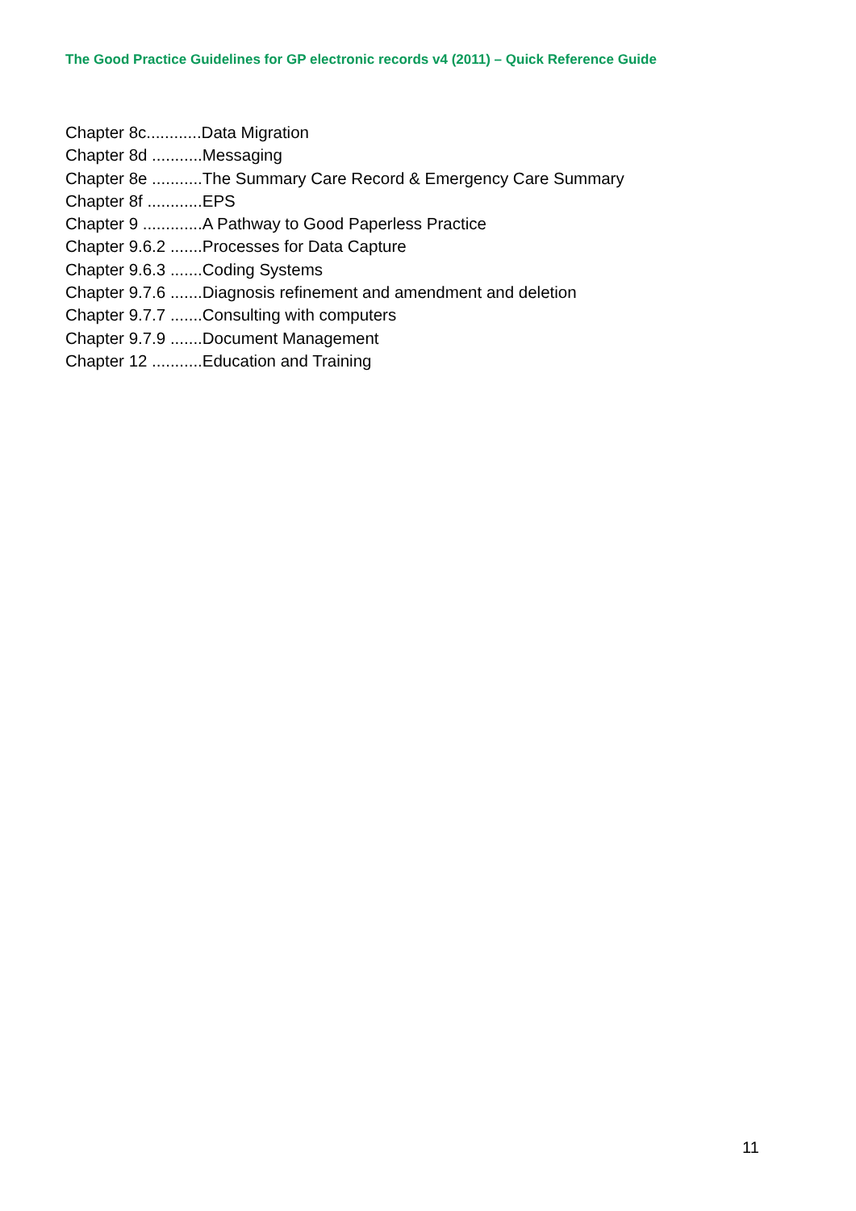The Good Practice Guidelines for GP electronic records v4 (2011) – Quick Reference Guide
Chapter 8c............Data Migration
Chapter 8d ...........Messaging
Chapter 8e ...........The Summary Care Record & Emergency Care Summary
Chapter 8f ............EPS
Chapter 9 .............A Pathway to Good Paperless Practice
Chapter 9.6.2 .......Processes for Data Capture
Chapter 9.6.3 .......Coding Systems
Chapter 9.7.6 .......Diagnosis refinement and amendment and deletion
Chapter 9.7.7 .......Consulting with computers
Chapter 9.7.9 .......Document Management
Chapter 12 ...........Education and Training
11